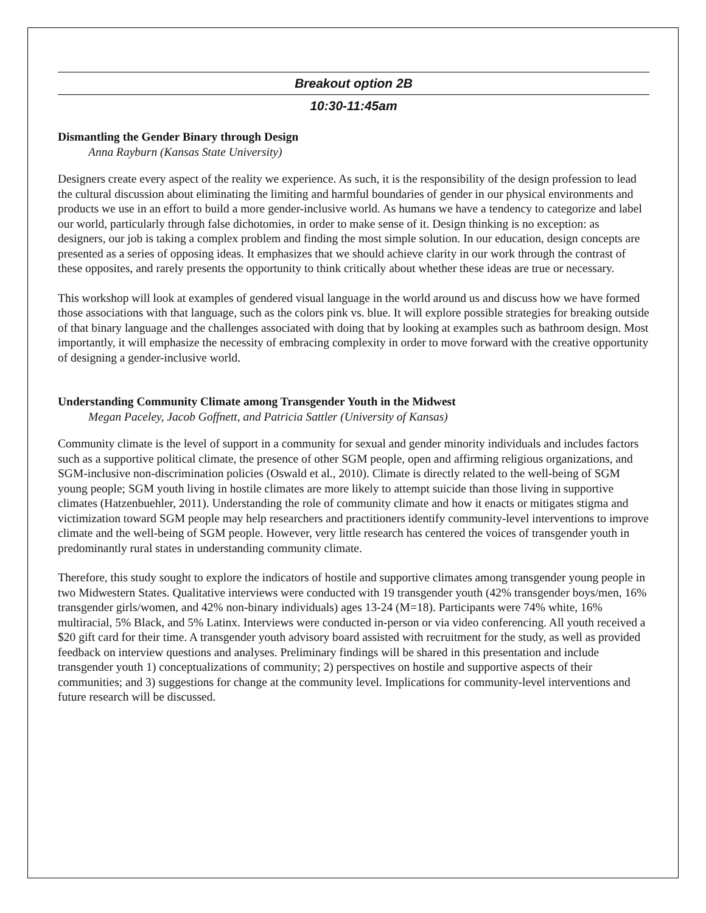Breakout option 2B
10:30-11:45am
Dismantling the Gender Binary through Design
Anna Rayburn (Kansas State University)
Designers create every aspect of the reality we experience. As such, it is the responsibility of the design profession to lead the cultural discussion about eliminating the limiting and harmful boundaries of gender in our physical environments and products we use in an effort to build a more gender-inclusive world. As humans we have a tendency to categorize and label our world, particularly through false dichotomies, in order to make sense of it. Design thinking is no exception: as designers, our job is taking a complex problem and finding the most simple solution. In our education, design concepts are presented as a series of opposing ideas. It emphasizes that we should achieve clarity in our work through the contrast of these opposites, and rarely presents the opportunity to think critically about whether these ideas are true or necessary.
This workshop will look at examples of gendered visual language in the world around us and discuss how we have formed those associations with that language, such as the colors pink vs. blue. It will explore possible strategies for breaking outside of that binary language and the challenges associated with doing that by looking at examples such as bathroom design. Most importantly, it will emphasize the necessity of embracing complexity in order to move forward with the creative opportunity of designing a gender-inclusive world.
Understanding Community Climate among Transgender Youth in the Midwest
Megan Paceley, Jacob Goffnett, and Patricia Sattler (University of Kansas)
Community climate is the level of support in a community for sexual and gender minority individuals and includes factors such as a supportive political climate, the presence of other SGM people, open and affirming religious organizations, and SGM-inclusive non-discrimination policies (Oswald et al., 2010). Climate is directly related to the well-being of SGM young people; SGM youth living in hostile climates are more likely to attempt suicide than those living in supportive climates (Hatzenbuehler, 2011). Understanding the role of community climate and how it enacts or mitigates stigma and victimization toward SGM people may help researchers and practitioners identify community-level interventions to improve climate and the well-being of SGM people. However, very little research has centered the voices of transgender youth in predominantly rural states in understanding community climate.
Therefore, this study sought to explore the indicators of hostile and supportive climates among transgender young people in two Midwestern States. Qualitative interviews were conducted with 19 transgender youth (42% transgender boys/men, 16% transgender girls/women, and 42% non-binary individuals) ages 13-24 (M=18). Participants were 74% white, 16% multiracial, 5% Black, and 5% Latinx. Interviews were conducted in-person or via video conferencing. All youth received a $20 gift card for their time. A transgender youth advisory board assisted with recruitment for the study, as well as provided feedback on interview questions and analyses. Preliminary findings will be shared in this presentation and include transgender youth 1) conceptualizations of community; 2) perspectives on hostile and supportive aspects of their communities; and 3) suggestions for change at the community level. Implications for community-level interventions and future research will be discussed.